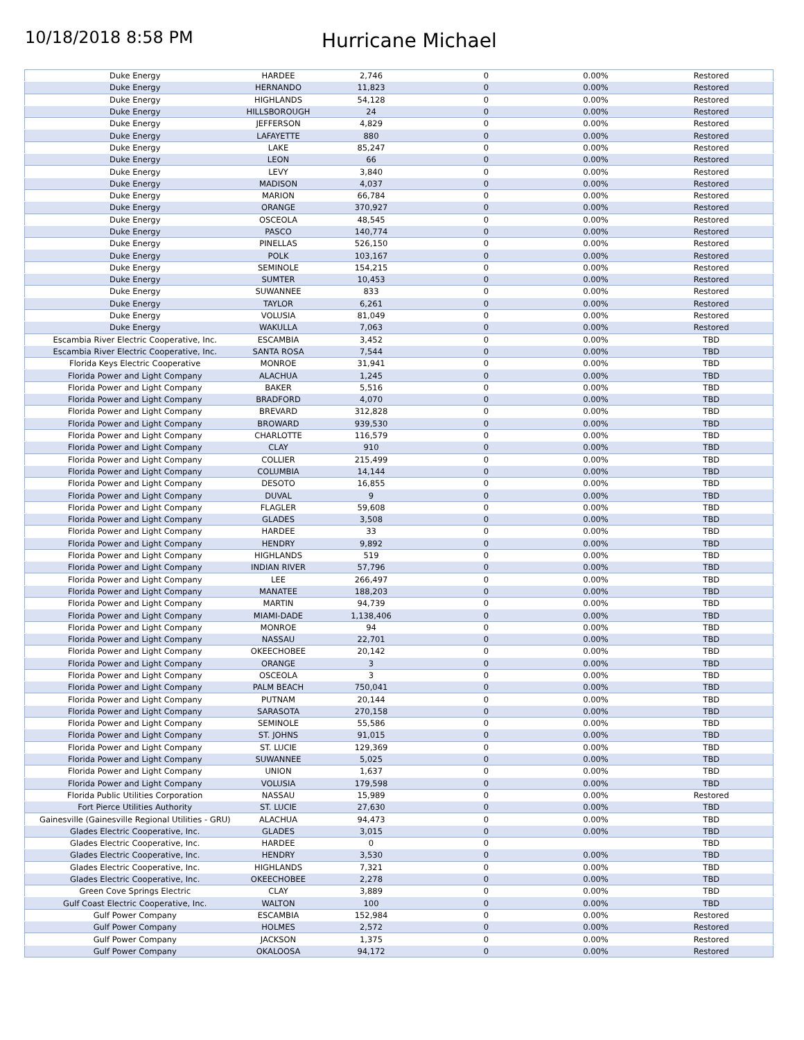10/18/2018 8:58 PM
Hurricane Michael
| Duke Energy | HARDEE | 2,746 | 0 | 0.00% | Restored |
| Duke Energy | HERNANDO | 11,823 | 0 | 0.00% | Restored |
| Duke Energy | HIGHLANDS | 54,128 | 0 | 0.00% | Restored |
| Duke Energy | HILLSBOROUGH | 24 | 0 | 0.00% | Restored |
| Duke Energy | JEFFERSON | 4,829 | 0 | 0.00% | Restored |
| Duke Energy | LAFAYETTE | 880 | 0 | 0.00% | Restored |
| Duke Energy | LAKE | 85,247 | 0 | 0.00% | Restored |
| Duke Energy | LEON | 66 | 0 | 0.00% | Restored |
| Duke Energy | LEVY | 3,840 | 0 | 0.00% | Restored |
| Duke Energy | MADISON | 4,037 | 0 | 0.00% | Restored |
| Duke Energy | MARION | 66,784 | 0 | 0.00% | Restored |
| Duke Energy | ORANGE | 370,927 | 0 | 0.00% | Restored |
| Duke Energy | OSCEOLA | 48,545 | 0 | 0.00% | Restored |
| Duke Energy | PASCO | 140,774 | 0 | 0.00% | Restored |
| Duke Energy | PINELLAS | 526,150 | 0 | 0.00% | Restored |
| Duke Energy | POLK | 103,167 | 0 | 0.00% | Restored |
| Duke Energy | SEMINOLE | 154,215 | 0 | 0.00% | Restored |
| Duke Energy | SUMTER | 10,453 | 0 | 0.00% | Restored |
| Duke Energy | SUWANNEE | 833 | 0 | 0.00% | Restored |
| Duke Energy | TAYLOR | 6,261 | 0 | 0.00% | Restored |
| Duke Energy | VOLUSIA | 81,049 | 0 | 0.00% | Restored |
| Duke Energy | WAKULLA | 7,063 | 0 | 0.00% | Restored |
| Escambia River Electric Cooperative, Inc. | ESCAMBIA | 3,452 | 0 | 0.00% | TBD |
| Escambia River Electric Cooperative, Inc. | SANTA ROSA | 7,544 | 0 | 0.00% | TBD |
| Florida Keys Electric Cooperative | MONROE | 31,941 | 0 | 0.00% | TBD |
| Florida Power and Light Company | ALACHUA | 1,245 | 0 | 0.00% | TBD |
| Florida Power and Light Company | BAKER | 5,516 | 0 | 0.00% | TBD |
| Florida Power and Light Company | BRADFORD | 4,070 | 0 | 0.00% | TBD |
| Florida Power and Light Company | BREVARD | 312,828 | 0 | 0.00% | TBD |
| Florida Power and Light Company | BROWARD | 939,530 | 0 | 0.00% | TBD |
| Florida Power and Light Company | CHARLOTTE | 116,579 | 0 | 0.00% | TBD |
| Florida Power and Light Company | CLAY | 910 | 0 | 0.00% | TBD |
| Florida Power and Light Company | COLLIER | 215,499 | 0 | 0.00% | TBD |
| Florida Power and Light Company | COLUMBIA | 14,144 | 0 | 0.00% | TBD |
| Florida Power and Light Company | DESOTO | 16,855 | 0 | 0.00% | TBD |
| Florida Power and Light Company | DUVAL | 9 | 0 | 0.00% | TBD |
| Florida Power and Light Company | FLAGLER | 59,608 | 0 | 0.00% | TBD |
| Florida Power and Light Company | GLADES | 3,508 | 0 | 0.00% | TBD |
| Florida Power and Light Company | HARDEE | 33 | 0 | 0.00% | TBD |
| Florida Power and Light Company | HENDRY | 9,892 | 0 | 0.00% | TBD |
| Florida Power and Light Company | HIGHLANDS | 519 | 0 | 0.00% | TBD |
| Florida Power and Light Company | INDIAN RIVER | 57,796 | 0 | 0.00% | TBD |
| Florida Power and Light Company | LEE | 266,497 | 0 | 0.00% | TBD |
| Florida Power and Light Company | MANATEE | 188,203 | 0 | 0.00% | TBD |
| Florida Power and Light Company | MARTIN | 94,739 | 0 | 0.00% | TBD |
| Florida Power and Light Company | MIAMI-DADE | 1,138,406 | 0 | 0.00% | TBD |
| Florida Power and Light Company | MONROE | 94 | 0 | 0.00% | TBD |
| Florida Power and Light Company | NASSAU | 22,701 | 0 | 0.00% | TBD |
| Florida Power and Light Company | OKEECHOBEE | 20,142 | 0 | 0.00% | TBD |
| Florida Power and Light Company | ORANGE | 3 | 0 | 0.00% | TBD |
| Florida Power and Light Company | OSCEOLA | 3 | 0 | 0.00% | TBD |
| Florida Power and Light Company | PALM BEACH | 750,041 | 0 | 0.00% | TBD |
| Florida Power and Light Company | PUTNAM | 20,144 | 0 | 0.00% | TBD |
| Florida Power and Light Company | SARASOTA | 270,158 | 0 | 0.00% | TBD |
| Florida Power and Light Company | SEMINOLE | 55,586 | 0 | 0.00% | TBD |
| Florida Power and Light Company | ST. JOHNS | 91,015 | 0 | 0.00% | TBD |
| Florida Power and Light Company | ST. LUCIE | 129,369 | 0 | 0.00% | TBD |
| Florida Power and Light Company | SUWANNEE | 5,025 | 0 | 0.00% | TBD |
| Florida Power and Light Company | UNION | 1,637 | 0 | 0.00% | TBD |
| Florida Power and Light Company | VOLUSIA | 179,598 | 0 | 0.00% | TBD |
| Florida Public Utilities Corporation | NASSAU | 15,989 | 0 | 0.00% | Restored |
| Fort Pierce Utilities Authority | ST. LUCIE | 27,630 | 0 | 0.00% | TBD |
| Gainesville (Gainesville Regional Utilities - GRU) | ALACHUA | 94,473 | 0 | 0.00% | TBD |
| Glades Electric Cooperative, Inc. | GLADES | 3,015 | 0 | 0.00% | TBD |
| Glades Electric Cooperative, Inc. | HARDEE | 0 | 0 | | TBD |
| Glades Electric Cooperative, Inc. | HENDRY | 3,530 | 0 | 0.00% | TBD |
| Glades Electric Cooperative, Inc. | HIGHLANDS | 7,321 | 0 | 0.00% | TBD |
| Glades Electric Cooperative, Inc. | OKEECHOBEE | 2,278 | 0 | 0.00% | TBD |
| Green Cove Springs Electric | CLAY | 3,889 | 0 | 0.00% | TBD |
| Gulf Coast Electric Cooperative, Inc. | WALTON | 100 | 0 | 0.00% | TBD |
| Gulf Power Company | ESCAMBIA | 152,984 | 0 | 0.00% | Restored |
| Gulf Power Company | HOLMES | 2,572 | 0 | 0.00% | Restored |
| Gulf Power Company | JACKSON | 1,375 | 0 | 0.00% | Restored |
| Gulf Power Company | OKALOOSA | 94,172 | 0 | 0.00% | Restored |